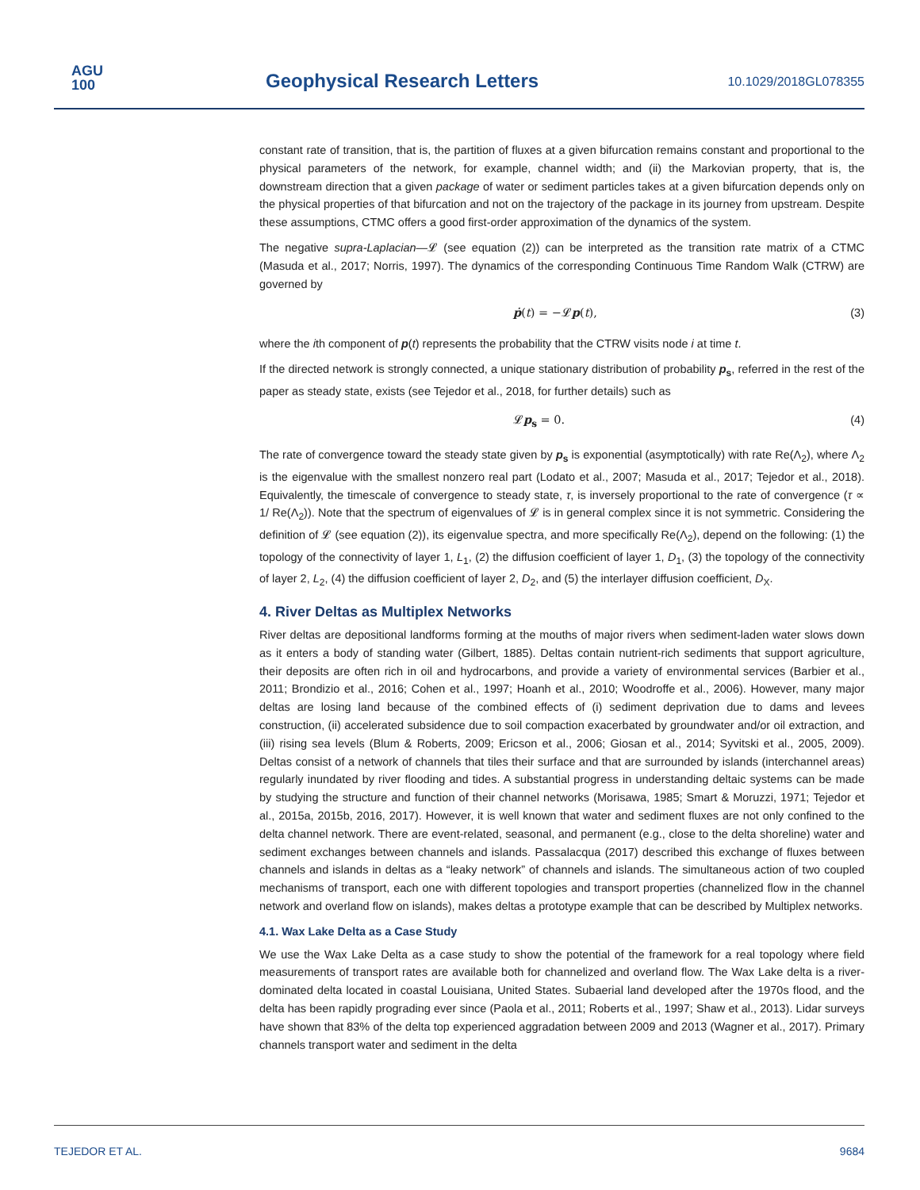AGU
100
Geophysical Research Letters 10.1029/2018GL078355
constant rate of transition, that is, the partition of fluxes at a given bifurcation remains constant and proportional to the physical parameters of the network, for example, channel width; and (ii) the Markovian property, that is, the downstream direction that a given package of water or sediment particles takes at a given bifurcation depends only on the physical properties of that bifurcation and not on the trajectory of the package in its journey from upstream. Despite these assumptions, CTMC offers a good first-order approximation of the dynamics of the system.
The negative supra-Laplacian—𝓛 (see equation (2)) can be interpreted as the transition rate matrix of a CTMC (Masuda et al., 2017; Norris, 1997). The dynamics of the corresponding Continuous Time Random Walk (CTRW) are governed by
ṗ(t) = −𝓛p(t), (3)
where the ith component of p(t) represents the probability that the CTRW visits node i at time t.
If the directed network is strongly connected, a unique stationary distribution of probability p<sub>s</sub>, referred in the rest of the paper as steady state, exists (see Tejedor et al., 2018, for further details) such as
𝓛p<sub>s</sub> = 0. (4)
The rate of convergence toward the steady state given by p<sub>s</sub> is exponential (asymptotically) with rate Re(Λ<sub>2</sub>), where Λ<sub>2</sub> is the eigenvalue with the smallest nonzero real part (Lodato et al., 2007; Masuda et al., 2017; Tejedor et al., 2018). Equivalently, the timescale of convergence to steady state, τ, is inversely proportional to the rate of convergence (τ ∝ 1/ Re(Λ<sub>2</sub>)). Note that the spectrum of eigenvalues of 𝓛 is in general complex since it is not symmetric. Considering the definition of 𝓛 (see equation (2)), its eigenvalue spectra, and more specifically Re(Λ<sub>2</sub>), depend on the following: (1) the topology of the connectivity of layer 1, L<sub>1</sub>, (2) the diffusion coefficient of layer 1, D<sub>1</sub>, (3) the topology of the connectivity of layer 2, L<sub>2</sub>, (4) the diffusion coefficient of layer 2, D<sub>2</sub>, and (5) the interlayer diffusion coefficient, D<sub>X</sub>.
4. River Deltas as Multiplex Networks
River deltas are depositional landforms forming at the mouths of major rivers when sediment-laden water slows down as it enters a body of standing water (Gilbert, 1885). Deltas contain nutrient-rich sediments that support agriculture, their deposits are often rich in oil and hydrocarbons, and provide a variety of environmental services (Barbier et al., 2011; Brondizio et al., 2016; Cohen et al., 1997; Hoanh et al., 2010; Woodroffe et al., 2006). However, many major deltas are losing land because of the combined effects of (i) sediment deprivation due to dams and levees construction, (ii) accelerated subsidence due to soil compaction exacerbated by groundwater and/or oil extraction, and (iii) rising sea levels (Blum & Roberts, 2009; Ericson et al., 2006; Giosan et al., 2014; Syvitski et al., 2005, 2009). Deltas consist of a network of channels that tiles their surface and that are surrounded by islands (interchannel areas) regularly inundated by river flooding and tides. A substantial progress in understanding deltaic systems can be made by studying the structure and function of their channel networks (Morisawa, 1985; Smart & Moruzzi, 1971; Tejedor et al., 2015a, 2015b, 2016, 2017). However, it is well known that water and sediment fluxes are not only confined to the delta channel network. There are event-related, seasonal, and permanent (e.g., close to the delta shoreline) water and sediment exchanges between channels and islands. Passalacqua (2017) described this exchange of fluxes between channels and islands in deltas as a “leaky network” of channels and islands. The simultaneous action of two coupled mechanisms of transport, each one with different topologies and transport properties (channelized flow in the channel network and overland flow on islands), makes deltas a prototype example that can be described by Multiplex networks.
4.1. Wax Lake Delta as a Case Study
We use the Wax Lake Delta as a case study to show the potential of the framework for a real topology where field measurements of transport rates are available both for channelized and overland flow. The Wax Lake delta is a river-dominated delta located in coastal Louisiana, United States. Subaerial land developed after the 1970s flood, and the delta has been rapidly prograding ever since (Paola et al., 2011; Roberts et al., 1997; Shaw et al., 2013). Lidar surveys have shown that 83% of the delta top experienced aggradation between 2009 and 2013 (Wagner et al., 2017). Primary channels transport water and sediment in the delta
TEJEDOR ET AL. 9684